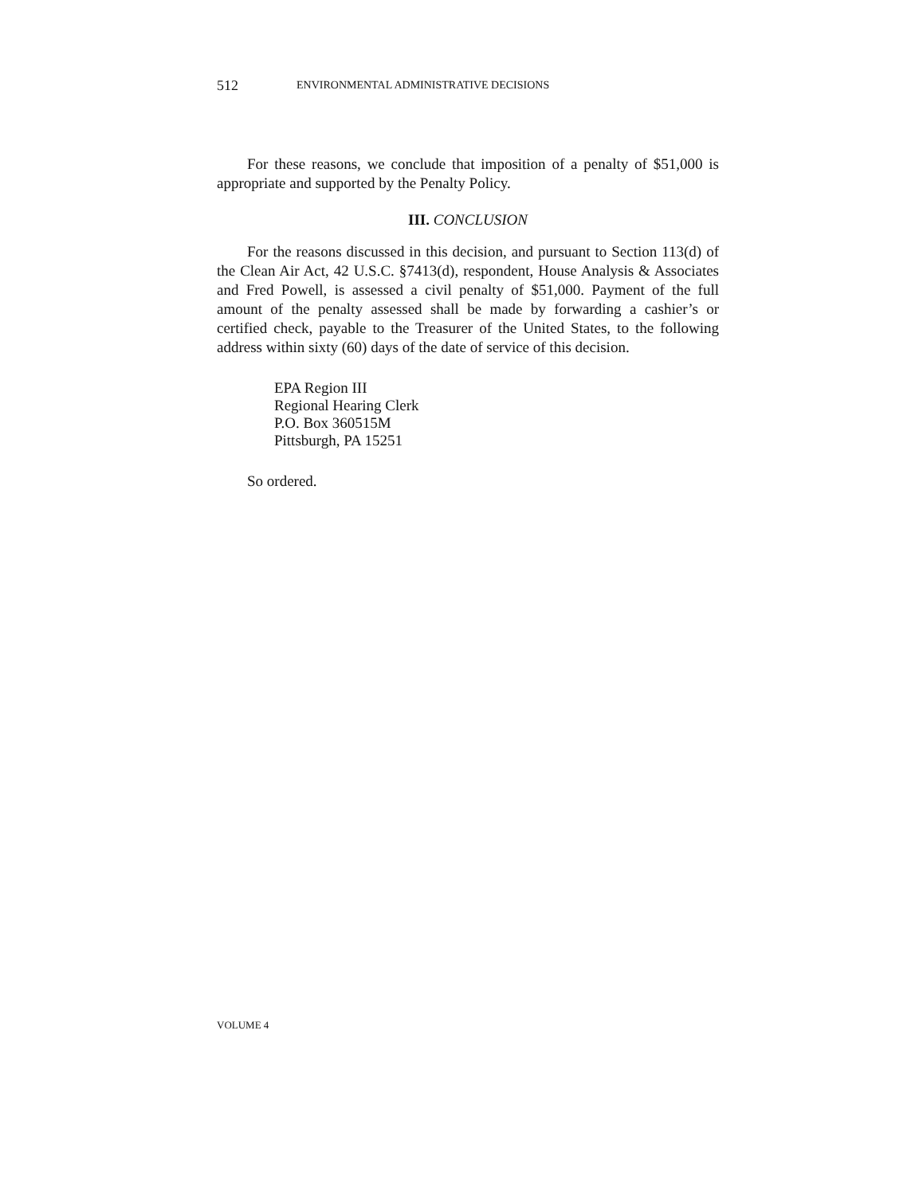512 ENVIRONMENTAL ADMINISTRATIVE DECISIONS
For these reasons, we conclude that imposition of a penalty of $51,000 is appropriate and supported by the Penalty Policy.
III. CONCLUSION
For the reasons discussed in this decision, and pursuant to Section 113(d) of the Clean Air Act, 42 U.S.C. §7413(d), respondent, House Analysis & Associates and Fred Powell, is assessed a civil penalty of $51,000. Payment of the full amount of the penalty assessed shall be made by forwarding a cashier’s or certified check, payable to the Treasurer of the United States, to the following address within sixty (60) days of the date of service of this decision.
EPA Region III
Regional Hearing Clerk
P.O. Box 360515M
Pittsburgh, PA 15251
So ordered.
VOLUME 4